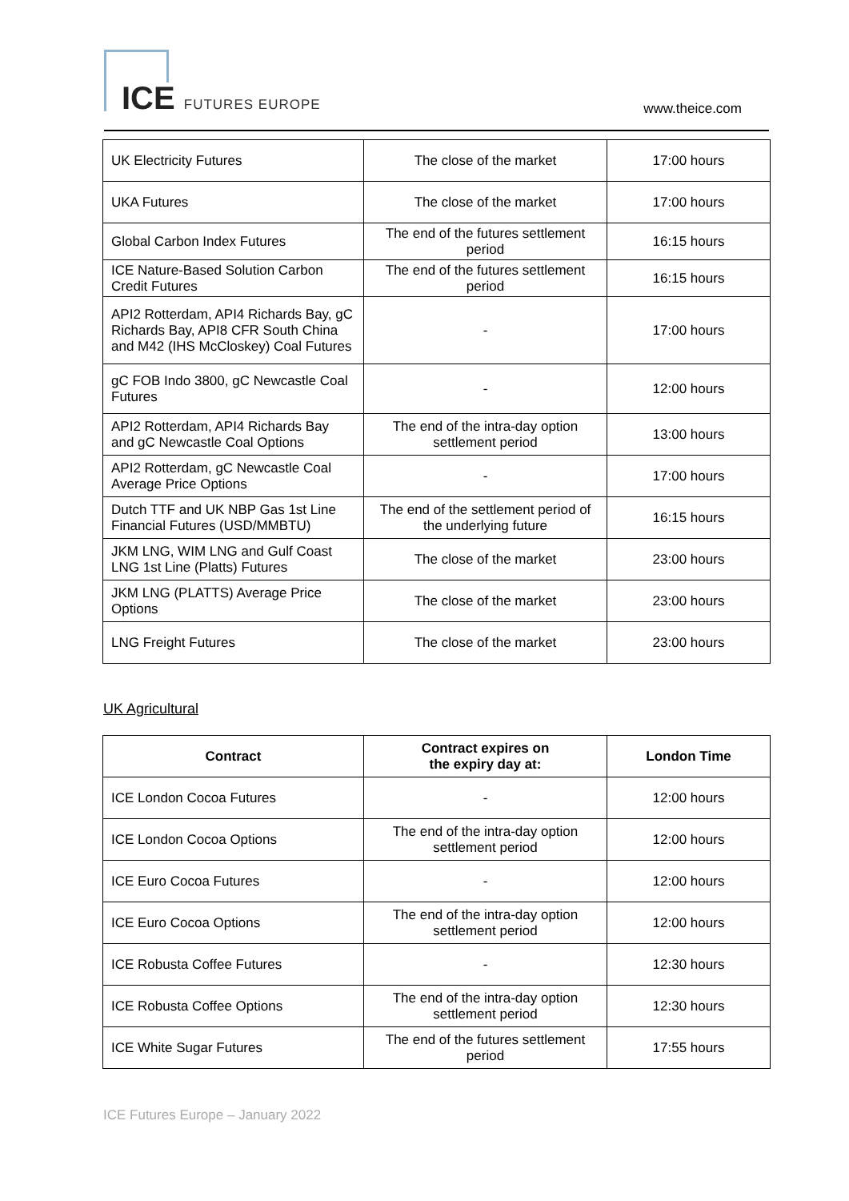ICE FUTURES EUROPE www.theice.com
| UK Electricity Futures | The close of the market | 17:00 hours |
| UKA Futures | The close of the market | 17:00 hours |
| Global Carbon Index Futures | The end of the futures settlement period | 16:15 hours |
| ICE Nature-Based Solution Carbon Credit Futures | The end of the futures settlement period | 16:15 hours |
| API2 Rotterdam, API4 Richards Bay, gC Richards Bay, API8 CFR South China and M42 (IHS McCloskey) Coal Futures | - | 17:00 hours |
| gC FOB Indo 3800, gC Newcastle Coal Futures | - | 12:00 hours |
| API2 Rotterdam, API4 Richards Bay and gC Newcastle Coal Options | The end of the intra-day option settlement period | 13:00 hours |
| API2 Rotterdam, gC Newcastle Coal Average Price Options | - | 17:00 hours |
| Dutch TTF and UK NBP Gas 1st Line Financial Futures (USD/MMBTU) | The end of the settlement period of the underlying future | 16:15 hours |
| JKM LNG, WIM LNG and Gulf Coast LNG 1st Line (Platts) Futures | The close of the market | 23:00 hours |
| JKM LNG (PLATTS) Average Price Options | The close of the market | 23:00 hours |
| LNG Freight Futures | The close of the market | 23:00 hours |
UK Agricultural
| Contract | Contract expires on the expiry day at: | London Time |
| --- | --- | --- |
| ICE London Cocoa Futures | - | 12:00 hours |
| ICE London Cocoa Options | The end of the intra-day option settlement period | 12:00 hours |
| ICE Euro Cocoa Futures | - | 12:00 hours |
| ICE Euro Cocoa Options | The end of the intra-day option settlement period | 12:00 hours |
| ICE Robusta Coffee Futures | - | 12:30 hours |
| ICE Robusta Coffee Options | The end of the intra-day option settlement period | 12:30 hours |
| ICE White Sugar Futures | The end of the futures settlement period | 17:55 hours |
ICE Futures Europe – January 2022